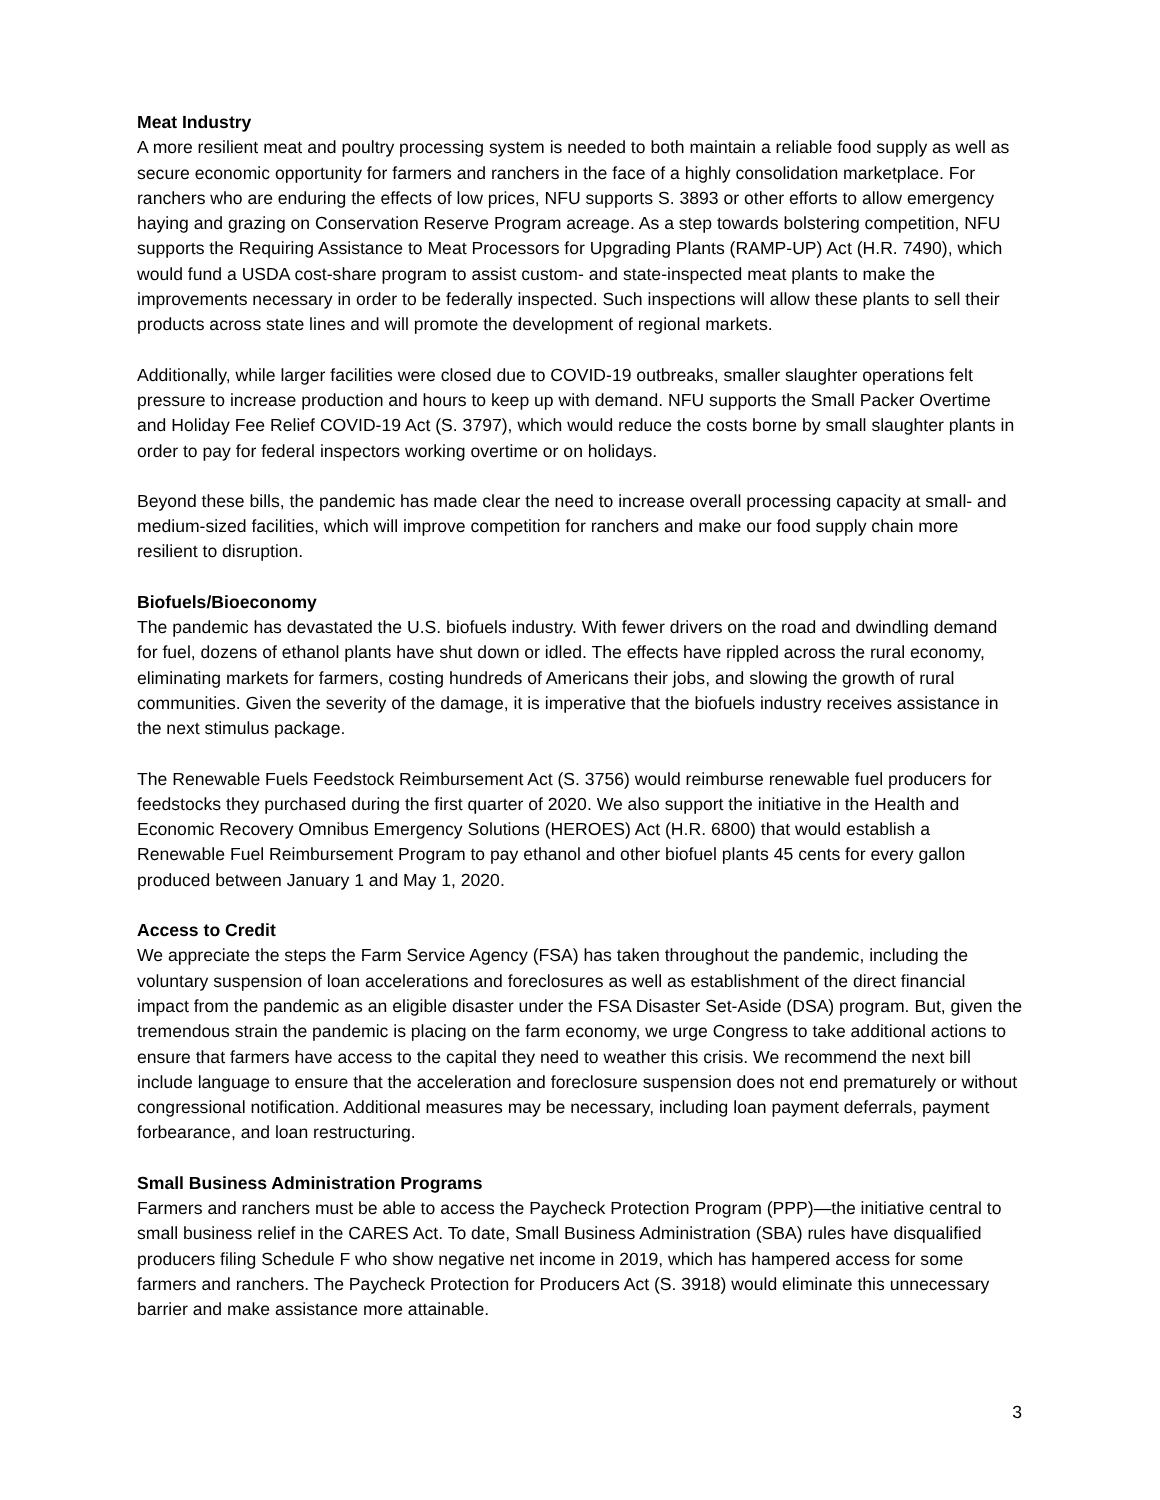Meat Industry
A more resilient meat and poultry processing system is needed to both maintain a reliable food supply as well as secure economic opportunity for farmers and ranchers in the face of a highly consolidation marketplace. For ranchers who are enduring the effects of low prices, NFU supports S. 3893 or other efforts to allow emergency haying and grazing on Conservation Reserve Program acreage. As a step towards bolstering competition, NFU supports the Requiring Assistance to Meat Processors for Upgrading Plants (RAMP-UP) Act (H.R. 7490), which would fund a USDA cost-share program to assist custom- and state-inspected meat plants to make the improvements necessary in order to be federally inspected. Such inspections will allow these plants to sell their products across state lines and will promote the development of regional markets.
Additionally, while larger facilities were closed due to COVID-19 outbreaks, smaller slaughter operations felt pressure to increase production and hours to keep up with demand. NFU supports the Small Packer Overtime and Holiday Fee Relief COVID-19 Act (S. 3797), which would reduce the costs borne by small slaughter plants in order to pay for federal inspectors working overtime or on holidays.
Beyond these bills, the pandemic has made clear the need to increase overall processing capacity at small- and medium-sized facilities, which will improve competition for ranchers and make our food supply chain more resilient to disruption.
Biofuels/Bioeconomy
The pandemic has devastated the U.S. biofuels industry. With fewer drivers on the road and dwindling demand for fuel, dozens of ethanol plants have shut down or idled. The effects have rippled across the rural economy, eliminating markets for farmers, costing hundreds of Americans their jobs, and slowing the growth of rural communities. Given the severity of the damage, it is imperative that the biofuels industry receives assistance in the next stimulus package.
The Renewable Fuels Feedstock Reimbursement Act (S. 3756) would reimburse renewable fuel producers for feedstocks they purchased during the first quarter of 2020. We also support the initiative in the Health and Economic Recovery Omnibus Emergency Solutions (HEROES) Act (H.R. 6800) that would establish a Renewable Fuel Reimbursement Program to pay ethanol and other biofuel plants 45 cents for every gallon produced between January 1 and May 1, 2020.
Access to Credit
We appreciate the steps the Farm Service Agency (FSA) has taken throughout the pandemic, including the voluntary suspension of loan accelerations and foreclosures as well as establishment of the direct financial impact from the pandemic as an eligible disaster under the FSA Disaster Set-Aside (DSA) program. But, given the tremendous strain the pandemic is placing on the farm economy, we urge Congress to take additional actions to ensure that farmers have access to the capital they need to weather this crisis. We recommend the next bill include language to ensure that the acceleration and foreclosure suspension does not end prematurely or without congressional notification. Additional measures may be necessary, including loan payment deferrals, payment forbearance, and loan restructuring.
Small Business Administration Programs
Farmers and ranchers must be able to access the Paycheck Protection Program (PPP)—the initiative central to small business relief in the CARES Act. To date, Small Business Administration (SBA) rules have disqualified producers filing Schedule F who show negative net income in 2019, which has hampered access for some farmers and ranchers. The Paycheck Protection for Producers Act (S. 3918) would eliminate this unnecessary barrier and make assistance more attainable.
3